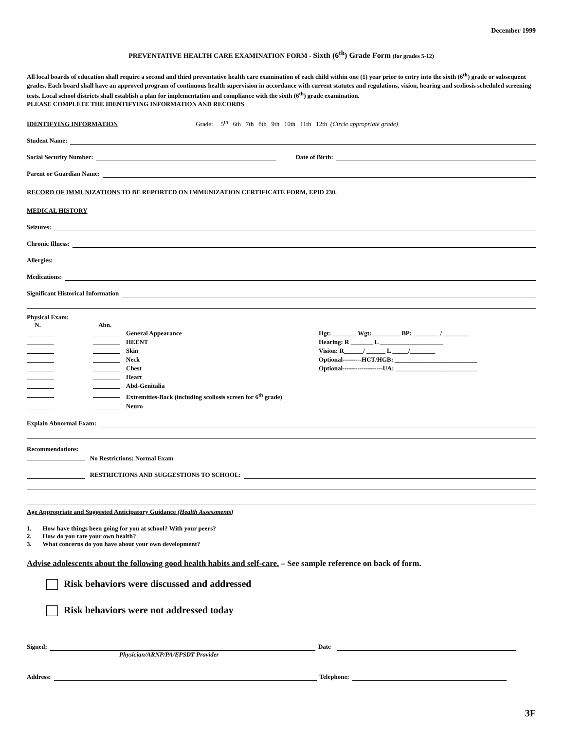December 1999
PREVENTATIVE HEALTH CARE EXAMINATION FORM - Sixth (6<sup>th</sup>) Grade Form (for grades 5-12)
All local boards of education shall require a second and third preventative health care examination of each child within one (1) year prior to entry into the sixth (6<sup>th</sup>) grade or subsequent grades. Each board shall have an approved program of continuous health supervision in accordance with current statutes and regulations, vision, hearing and scoliosis scheduled screening tests. Local school districts shall establish a plan for implementation and compliance with the sixth (6<sup>th</sup>) grade examination.
PLEASE COMPLETE THE IDENTIFYING INFORMATION AND RECORDS
IDENTIFYING INFORMATION Grade: 5<sup>th</sup> 6th 7th 8th 9th 10th 11th 12th (Circle appropriate grade)
Student Name:
Social Security Number: Date of Birth:
Parent or Guardian Name:
RECORD OF IMMUNIZATIONS TO BE REPORTED ON IMMUNIZATION CERTIFICATE FORM, EPID 230.
MEDICAL HISTORY
Seizures:
Chronic Illness:
Allergies:
Medications:
Significant Historical Information
Physical Exam:
N. Abn.
General Appearance
HEENT
Skin
Neck
Chest
Heart
Abd-Genitalia
Extremities-Back (including scoliosis screen for 6<sup>th</sup> grade)
Neuro
Hgt:________ Wgt:_________ BP: ________ / ________
Hearing: R _______ L ____________________
Vision: R______/ ______ L _____/________
Optional---------HCT/HGB: __________________________
Optional-------------------UA: __________________________
Explain Abnormal Exam:
Recommendations:
No Restrictions: Normal Exam
RESTRICTIONS AND SUGGESTIONS TO SCHOOL:
Age Appropriate and Suggested Anticipatory Guidance (Health Assessments)
1. How have things been going for you at school? With your peers?
2. How do you rate your own health?
3. What concerns do you have about your own development?
Advise adolescents about the following good health habits and self-care. – See sample reference on back of form.
Risk behaviors were discussed and addressed
Risk behaviors were not addressed today
Signed: Date
Physician/ARNP/PA/EPSDT Provider
Address: Telephone:
3F